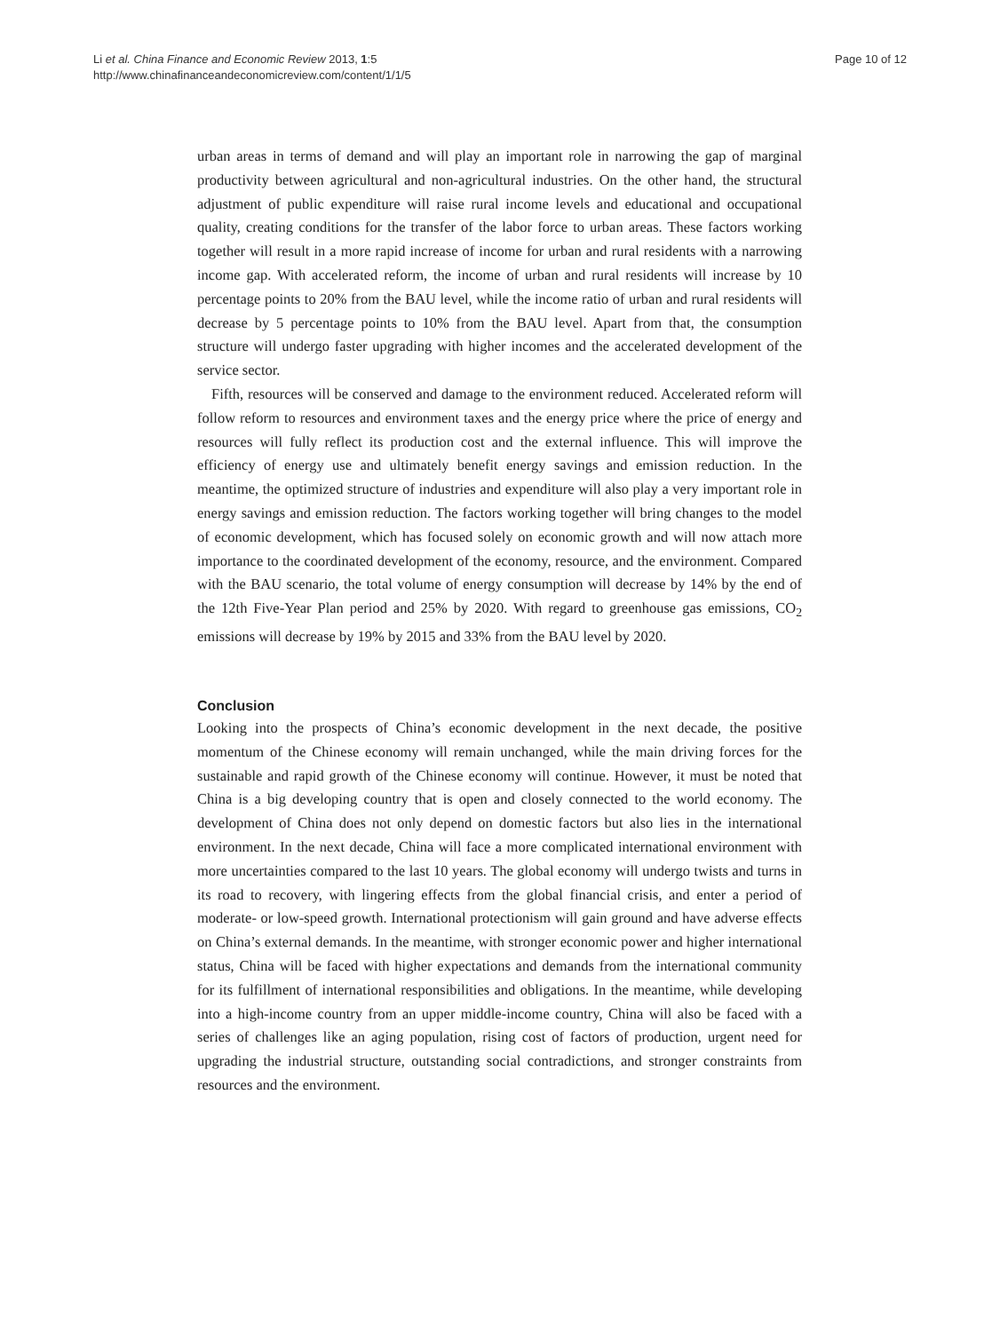Li et al. China Finance and Economic Review 2013, 1:5
http://www.chinafinanceandeconomicreview.com/content/1/1/5
Page 10 of 12
urban areas in terms of demand and will play an important role in narrowing the gap of marginal productivity between agricultural and non-agricultural industries. On the other hand, the structural adjustment of public expenditure will raise rural income levels and educational and occupational quality, creating conditions for the transfer of the labor force to urban areas. These factors working together will result in a more rapid increase of income for urban and rural residents with a narrowing income gap. With accelerated reform, the income of urban and rural residents will increase by 10 percentage points to 20% from the BAU level, while the income ratio of urban and rural residents will decrease by 5 percentage points to 10% from the BAU level. Apart from that, the consumption structure will undergo faster upgrading with higher incomes and the accelerated development of the service sector.
Fifth, resources will be conserved and damage to the environment reduced. Accelerated reform will follow reform to resources and environment taxes and the energy price where the price of energy and resources will fully reflect its production cost and the external influence. This will improve the efficiency of energy use and ultimately benefit energy savings and emission reduction. In the meantime, the optimized structure of industries and expenditure will also play a very important role in energy savings and emission reduction. The factors working together will bring changes to the model of economic development, which has focused solely on economic growth and will now attach more importance to the coordinated development of the economy, resource, and the environment. Compared with the BAU scenario, the total volume of energy consumption will decrease by 14% by the end of the 12th Five-Year Plan period and 25% by 2020. With regard to greenhouse gas emissions, CO<sub>2</sub> emissions will decrease by 19% by 2015 and 33% from the BAU level by 2020.
Conclusion
Looking into the prospects of China’s economic development in the next decade, the positive momentum of the Chinese economy will remain unchanged, while the main driving forces for the sustainable and rapid growth of the Chinese economy will continue. However, it must be noted that China is a big developing country that is open and closely connected to the world economy. The development of China does not only depend on domestic factors but also lies in the international environment. In the next decade, China will face a more complicated international environment with more uncertainties compared to the last 10 years. The global economy will undergo twists and turns in its road to recovery, with lingering effects from the global financial crisis, and enter a period of moderate- or low-speed growth. International protectionism will gain ground and have adverse effects on China’s external demands. In the meantime, with stronger economic power and higher international status, China will be faced with higher expectations and demands from the international community for its fulfillment of international responsibilities and obligations. In the meantime, while developing into a high-income country from an upper middle-income country, China will also be faced with a series of challenges like an aging population, rising cost of factors of production, urgent need for upgrading the industrial structure, outstanding social contradictions, and stronger constraints from resources and the environment.